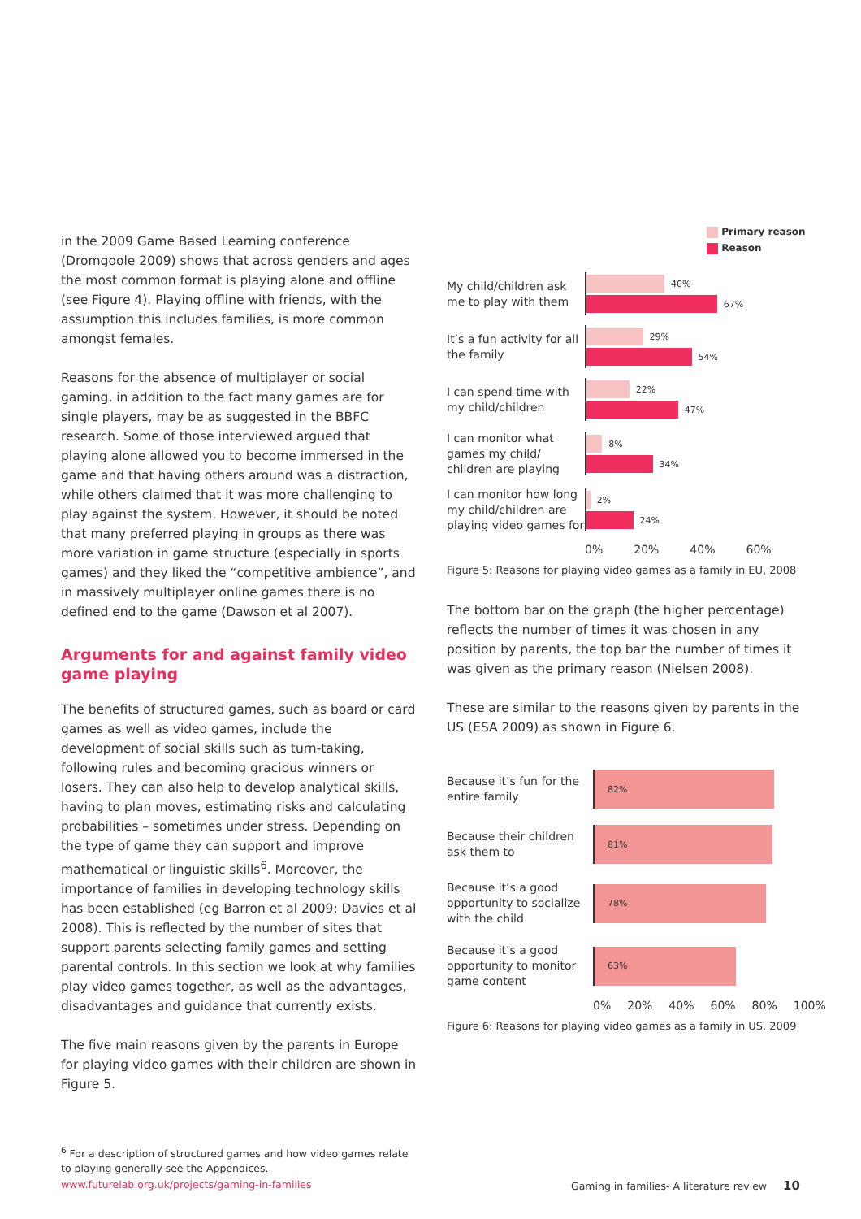in the 2009 Game Based Learning conference (Dromgoole 2009) shows that across genders and ages the most common format is playing alone and offline (see Figure 4). Playing offline with friends, with the assumption this includes families, is more common amongst females.
Reasons for the absence of multiplayer or social gaming, in addition to the fact many games are for single players, may be as suggested in the BBFC research. Some of those interviewed argued that playing alone allowed you to become immersed in the game and that having others around was a distraction, while others claimed that it was more challenging to play against the system. However, it should be noted that many preferred playing in groups as there was more variation in game structure (especially in sports games) and they liked the “competitive ambience”, and in massively multiplayer online games there is no defined end to the game (Dawson et al 2007).
Arguments for and against family video game playing
The benefits of structured games, such as board or card games as well as video games, include the development of social skills such as turn-taking, following rules and becoming gracious winners or losers. They can also help to develop analytical skills, having to plan moves, estimating risks and calculating probabilities – sometimes under stress. Depending on the type of game they can support and improve mathematical or linguistic skills<sup>6</sup>. Moreover, the importance of families in developing technology skills has been established (eg Barron et al 2009; Davies et al 2008). This is reflected by the number of sites that support parents selecting family games and setting parental controls. In this section we look at why families play video games together, as well as the advantages, disadvantages and guidance that currently exists.
The five main reasons given by the parents in Europe for playing video games with their children are shown in Figure 5.
<sup>6</sup> For a description of structured games and how video games relate to playing generally see the Appendices.
Primary reason
Reason
My child/children ask me to play with them
40%
67%
It’s a fun activity for all the family
29%
54%
I can spend time with my child/children
22%
47%
I can monitor what games my child/ children are playing
8%
34%
I can monitor how long my child/children are playing video games for
2%
24%
0% 20% 40% 60%
Figure 5: Reasons for playing video games as a family in EU, 2008
The bottom bar on the graph (the higher percentage) reflects the number of times it was chosen in any position by parents, the top bar the number of times it was given as the primary reason (Nielsen 2008).
These are similar to the reasons given by parents in the US (ESA 2009) as shown in Figure 6.
Because it’s fun for the entire family
82%
Because their children ask them to
81%
Because it’s a good opportunity to socialize with the child
78%
Because it’s a good opportunity to monitor game content
63%
0% 20% 40% 60% 80% 100%
Figure 6: Reasons for playing video games as a family in US, 2009
www.futurelab.org.uk/projects/gaming-in-families
Gaming in families- A literature review 10